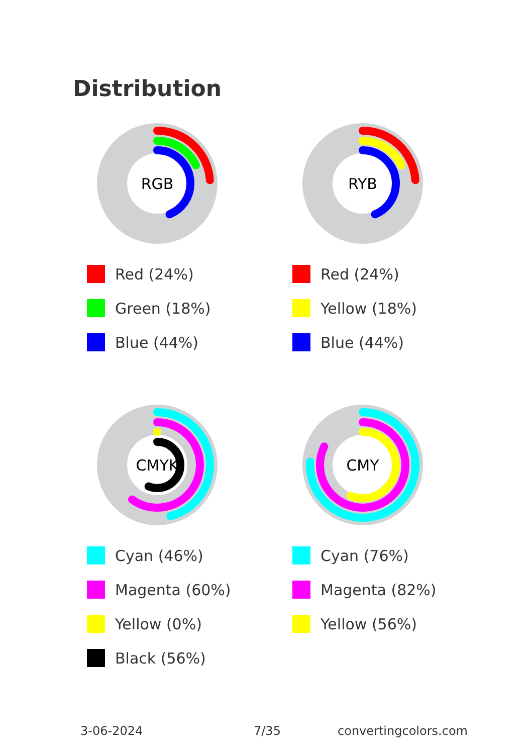Distribution
RGB
Red (24%)
Green (18%)
Blue (44%)
RYB
Red (24%)
Yellow (18%)
Blue (44%)
CMYK
Cyan (46%)
Magenta (60%)
Yellow (0%)
Black (56%)
CMY
Cyan (76%)
Magenta (82%)
Yellow (56%)
3-06-2024 7/35 convertingcolors.com